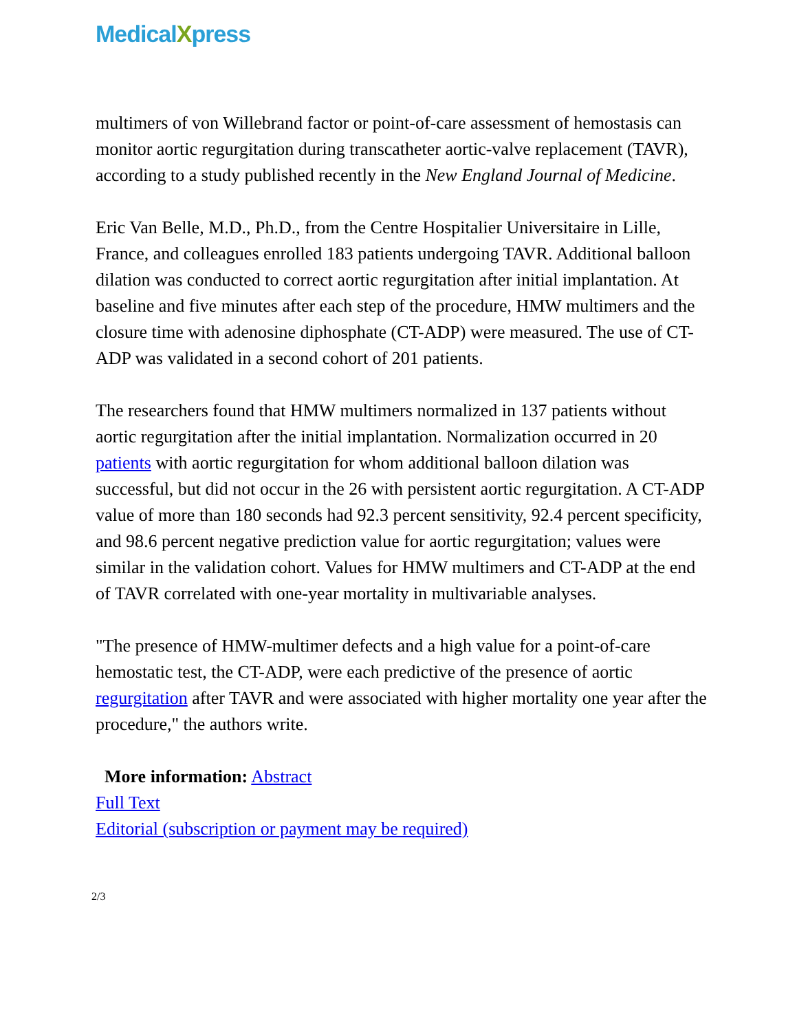MedicalXpress
multimers of von Willebrand factor or point-of-care assessment of hemostasis can monitor aortic regurgitation during transcatheter aortic-valve replacement (TAVR), according to a study published recently in the New England Journal of Medicine.
Eric Van Belle, M.D., Ph.D., from the Centre Hospitalier Universitaire in Lille, France, and colleagues enrolled 183 patients undergoing TAVR. Additional balloon dilation was conducted to correct aortic regurgitation after initial implantation. At baseline and five minutes after each step of the procedure, HMW multimers and the closure time with adenosine diphosphate (CT-ADP) were measured. The use of CT-ADP was validated in a second cohort of 201 patients.
The researchers found that HMW multimers normalized in 137 patients without aortic regurgitation after the initial implantation. Normalization occurred in 20 patients with aortic regurgitation for whom additional balloon dilation was successful, but did not occur in the 26 with persistent aortic regurgitation. A CT-ADP value of more than 180 seconds had 92.3 percent sensitivity, 92.4 percent specificity, and 98.6 percent negative prediction value for aortic regurgitation; values were similar in the validation cohort. Values for HMW multimers and CT-ADP at the end of TAVR correlated with one-year mortality in multivariable analyses.
"The presence of HMW-multimer defects and a high value for a point-of-care hemostatic test, the CT-ADP, were each predictive of the presence of aortic regurgitation after TAVR and were associated with higher mortality one year after the procedure," the authors write.
More information: Abstract
Full Text
Editorial (subscription or payment may be required)
2/3